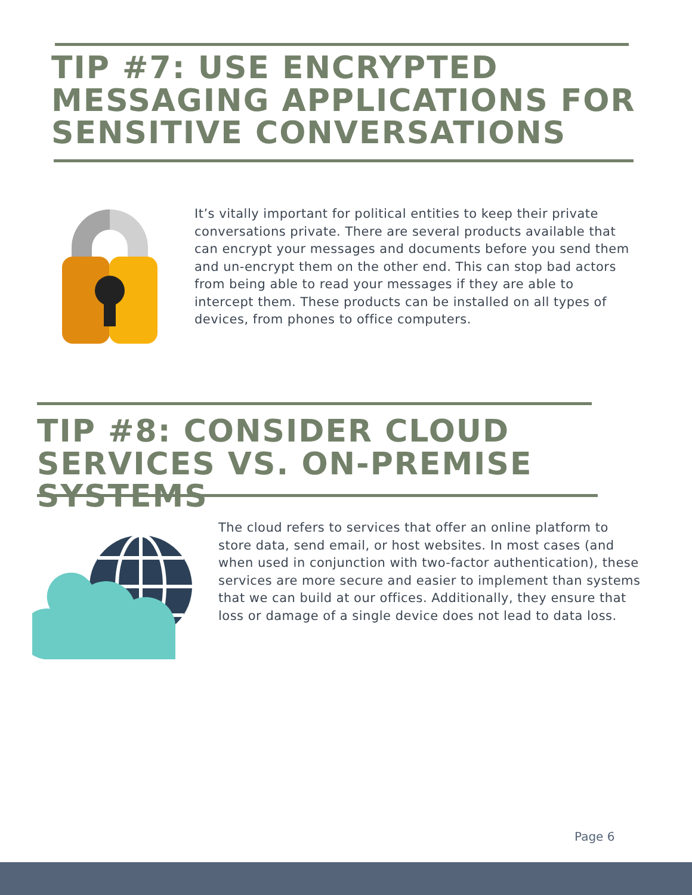TIP #7: USE ENCRYPTED MESSAGING APPLICATIONS FOR SENSITIVE CONVERSATIONS
It’s vitally important for political entities to keep their private conversations private. There are several products available that can encrypt your messages and documents before you send them and un-encrypt them on the other end. This can stop bad actors from being able to read your messages if they are able to intercept them. These products can be installed on all types of devices, from phones to office computers.
TIP #8: CONSIDER CLOUD SERVICES VS. ON-PREMISE SYSTEMS
The cloud refers to services that offer an online platform to store data, send email, or host websites. In most cases (and when used in conjunction with two-factor authentication), these services are more secure and easier to implement than systems that we can build at our offices. Additionally, they ensure that loss or damage of a single device does not lead to data loss.
Page 6